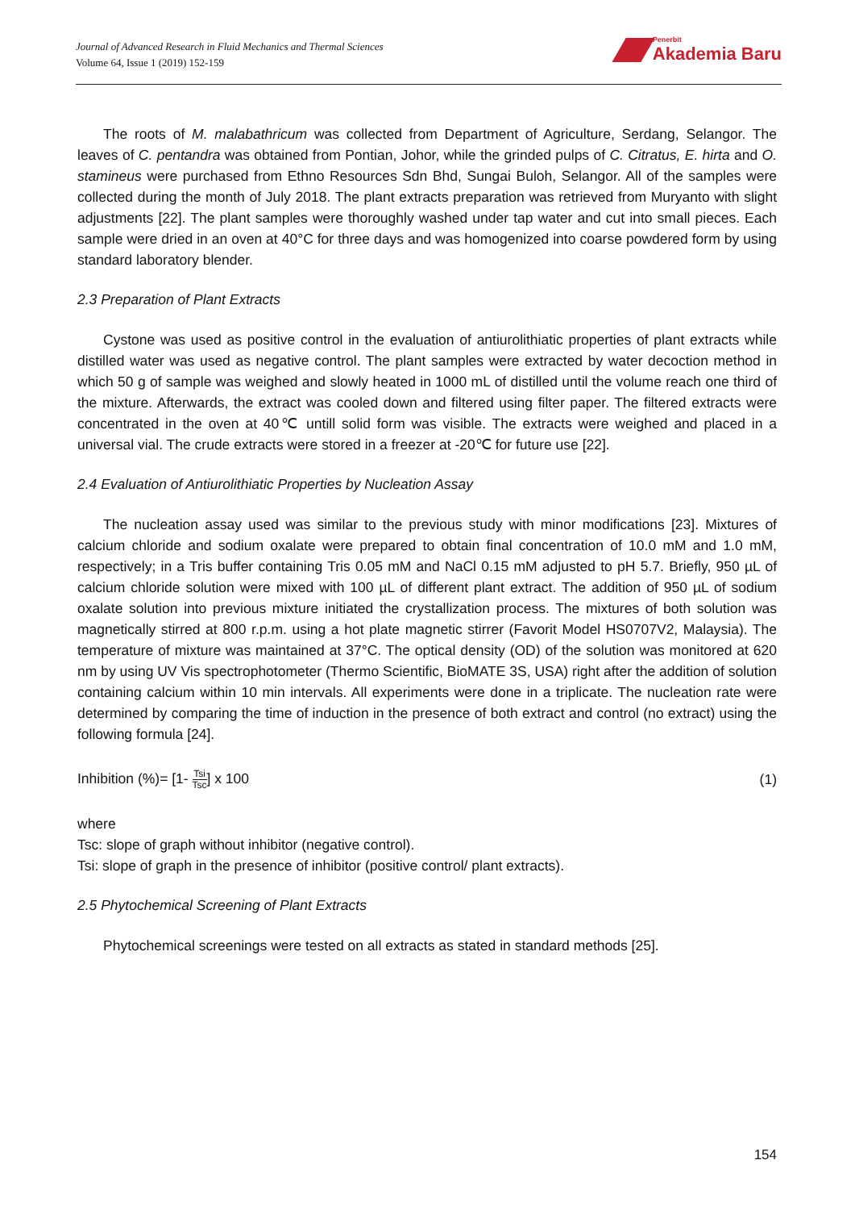Journal of Advanced Research in Fluid Mechanics and Thermal Sciences
Volume 64, Issue 1 (2019) 152-159
Penerbit
Akademia Baru
The roots of M. malabathricum was collected from Department of Agriculture, Serdang, Selangor. The leaves of C. pentandra was obtained from Pontian, Johor, while the grinded pulps of C. Citratus, E. hirta and O. stamineus were purchased from Ethno Resources Sdn Bhd, Sungai Buloh, Selangor. All of the samples were collected during the month of July 2018. The plant extracts preparation was retrieved from Muryanto with slight adjustments [22]. The plant samples were thoroughly washed under tap water and cut into small pieces. Each sample were dried in an oven at 40°C for three days and was homogenized into coarse powdered form by using standard laboratory blender.
2.3 Preparation of Plant Extracts
Cystone was used as positive control in the evaluation of antiurolithiatic properties of plant extracts while distilled water was used as negative control. The plant samples were extracted by water decoction method in which 50 g of sample was weighed and slowly heated in 1000 mL of distilled until the volume reach one third of the mixture. Afterwards, the extract was cooled down and filtered using filter paper. The filtered extracts were concentrated in the oven at 40℃ untill solid form was visible. The extracts were weighed and placed in a universal vial. The crude extracts were stored in a freezer at -20℃ for future use [22].
2.4 Evaluation of Antiurolithiatic Properties by Nucleation Assay
The nucleation assay used was similar to the previous study with minor modifications [23]. Mixtures of calcium chloride and sodium oxalate were prepared to obtain final concentration of 10.0 mM and 1.0 mM, respectively; in a Tris buffer containing Tris 0.05 mM and NaCl 0.15 mM adjusted to pH 5.7. Briefly, 950 µL of calcium chloride solution were mixed with 100 µL of different plant extract. The addition of 950 µL of sodium oxalate solution into previous mixture initiated the crystallization process. The mixtures of both solution was magnetically stirred at 800 r.p.m. using a hot plate magnetic stirrer (Favorit Model HS0707V2, Malaysia). The temperature of mixture was maintained at 37°C. The optical density (OD) of the solution was monitored at 620 nm by using UV Vis spectrophotometer (Thermo Scientific, BioMATE 3S, USA) right after the addition of solution containing calcium within 10 min intervals. All experiments were done in a triplicate. The nucleation rate were determined by comparing the time of induction in the presence of both extract and control (no extract) using the following formula [24].
Inhibition (%)= [1- Tsi Tsc] x 100 (1)
where
Tsc: slope of graph without inhibitor (negative control).
Tsi: slope of graph in the presence of inhibitor (positive control/ plant extracts).
2.5 Phytochemical Screening of Plant Extracts
Phytochemical screenings were tested on all extracts as stated in standard methods [25].
154